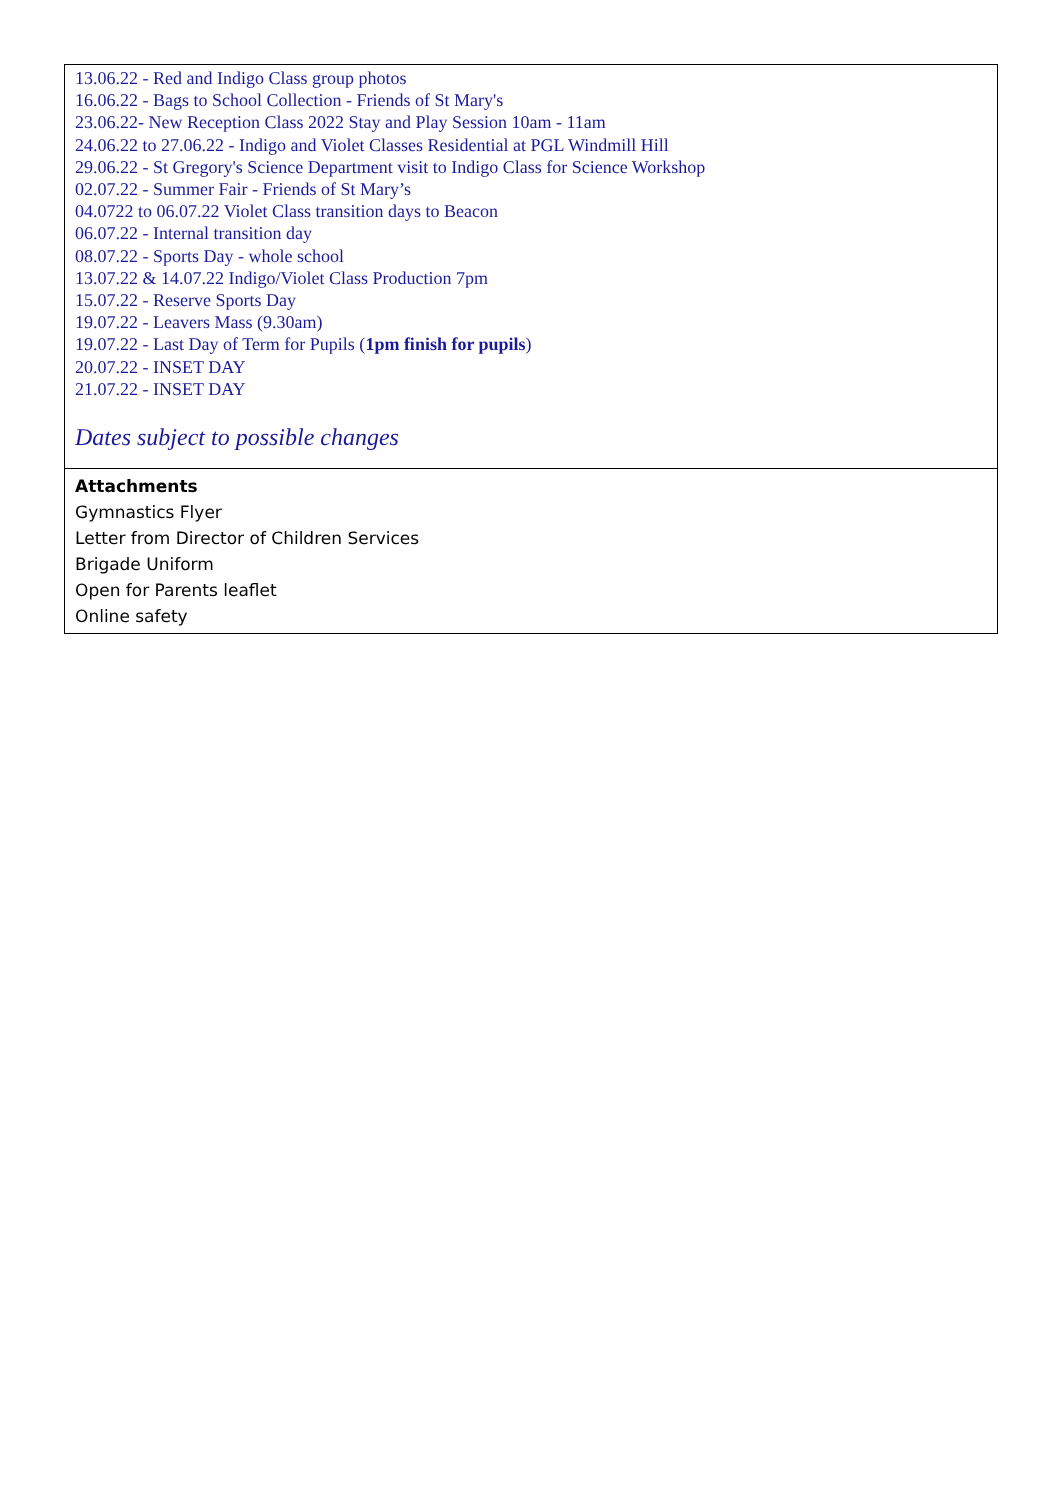| 13.06.22 - Red and Indigo Class group photos 16.06.22 - Bags to School Collection - Friends of St Mary's 23.06.22- New Reception Class 2022 Stay and Play Session 10am - 11am 24.06.22 to 27.06.22 - Indigo and Violet Classes Residential at PGL Windmill Hill 29.06.22 - St Gregory's Science Department visit to Indigo Class for Science Workshop 02.07.22 - Summer Fair - Friends of St Mary’s 04.0722 to 06.07.22 Violet Class transition days to Beacon 06.07.22 - Internal transition day 08.07.22 - Sports Day - whole school 13.07.22 & 14.07.22 Indigo/Violet Class Production 7pm 15.07.22 - Reserve Sports Day 19.07.22 - Leavers Mass (9.30am) 19.07.22 - Last Day of Term for Pupils ( 1pm finish for pupils ) 20.07.22 - INSET DAY 21.07.22 - INSET DAY Dates subject to possible changes |
| Attachments Gymnastics Flyer Letter from Director of Children Services Brigade Uniform Open for Parents leaflet Online safety |